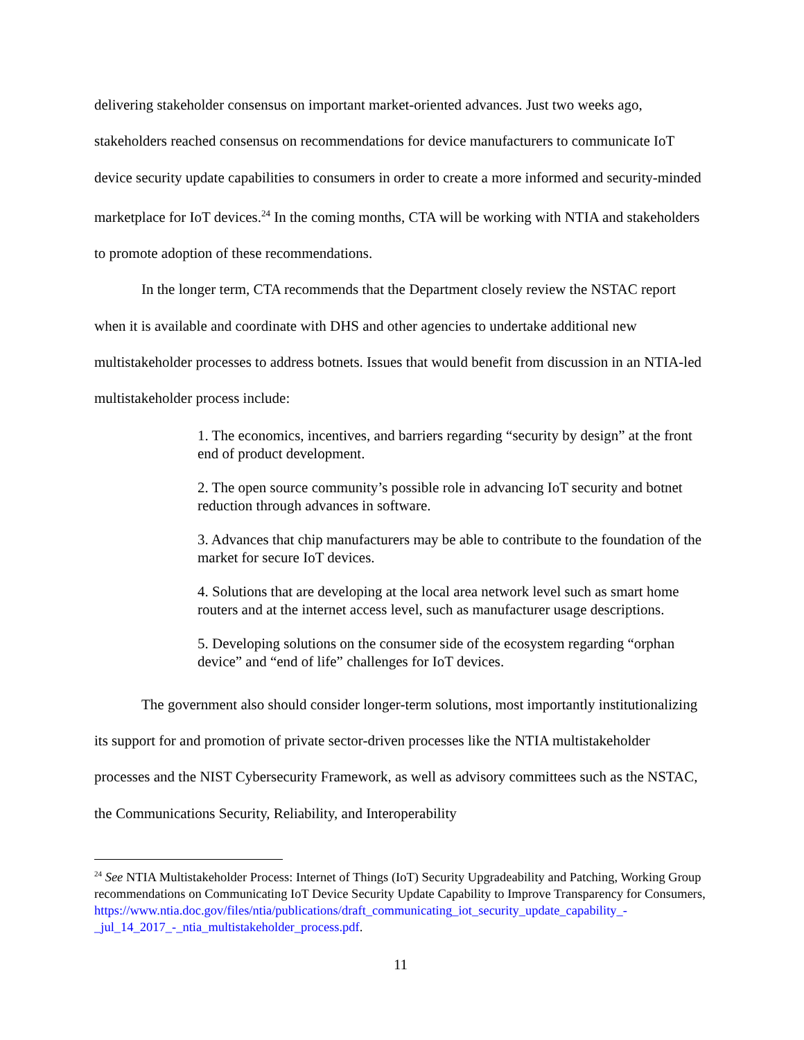delivering stakeholder consensus on important market-oriented advances. Just two weeks ago, stakeholders reached consensus on recommendations for device manufacturers to communicate IoT device security update capabilities to consumers in order to create a more informed and security-minded marketplace for IoT devices.<sup>24</sup> In the coming months, CTA will be working with NTIA and stakeholders to promote adoption of these recommendations.
In the longer term, CTA recommends that the Department closely review the NSTAC report when it is available and coordinate with DHS and other agencies to undertake additional new multistakeholder processes to address botnets. Issues that would benefit from discussion in an NTIA-led multistakeholder process include:
1. The economics, incentives, and barriers regarding “security by design” at the front end of product development.
2. The open source community’s possible role in advancing IoT security and botnet reduction through advances in software.
3. Advances that chip manufacturers may be able to contribute to the foundation of the market for secure IoT devices.
4. Solutions that are developing at the local area network level such as smart home routers and at the internet access level, such as manufacturer usage descriptions.
5. Developing solutions on the consumer side of the ecosystem regarding “orphan device” and “end of life” challenges for IoT devices.
The government also should consider longer-term solutions, most importantly institutionalizing its support for and promotion of private sector-driven processes like the NTIA multistakeholder processes and the NIST Cybersecurity Framework, as well as advisory committees such as the NSTAC, the Communications Security, Reliability, and Interoperability
<sup>24</sup> See NTIA Multistakeholder Process: Internet of Things (IoT) Security Upgradeability and Patching, Working Group recommendations on Communicating IoT Device Security Update Capability to Improve Transparency for Consumers, https://www.ntia.doc.gov/files/ntia/publications/draft_communicating_iot_security_update_capability_-_jul_14_2017_-_ntia_multistakeholder_process.pdf.
11